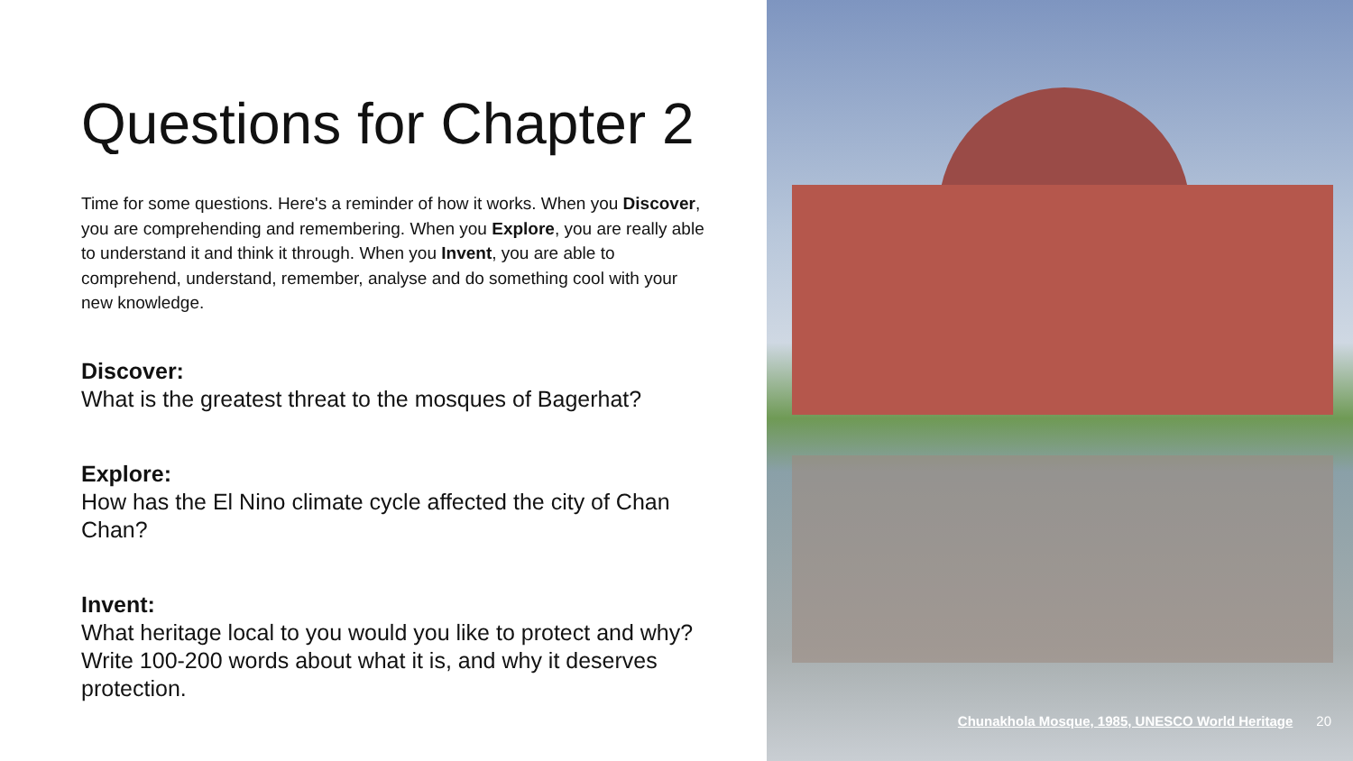Questions for Chapter 2
Time for some questions. Here's a reminder of how it works. When you Discover, you are comprehending and remembering. When you Explore, you are really able to understand it and think it through. When you Invent, you are able to comprehend, understand, remember, analyse and do something cool with your new knowledge.
Discover:
What is the greatest threat to the mosques of Bagerhat?
Explore:
How has the El Nino climate cycle affected the city of Chan Chan?
Invent:
What heritage local to you would you like to protect and why? Write 100-200 words about what it is, and why it deserves protection.
Chunakhola Mosque, 1985, UNESCO World Heritage 20